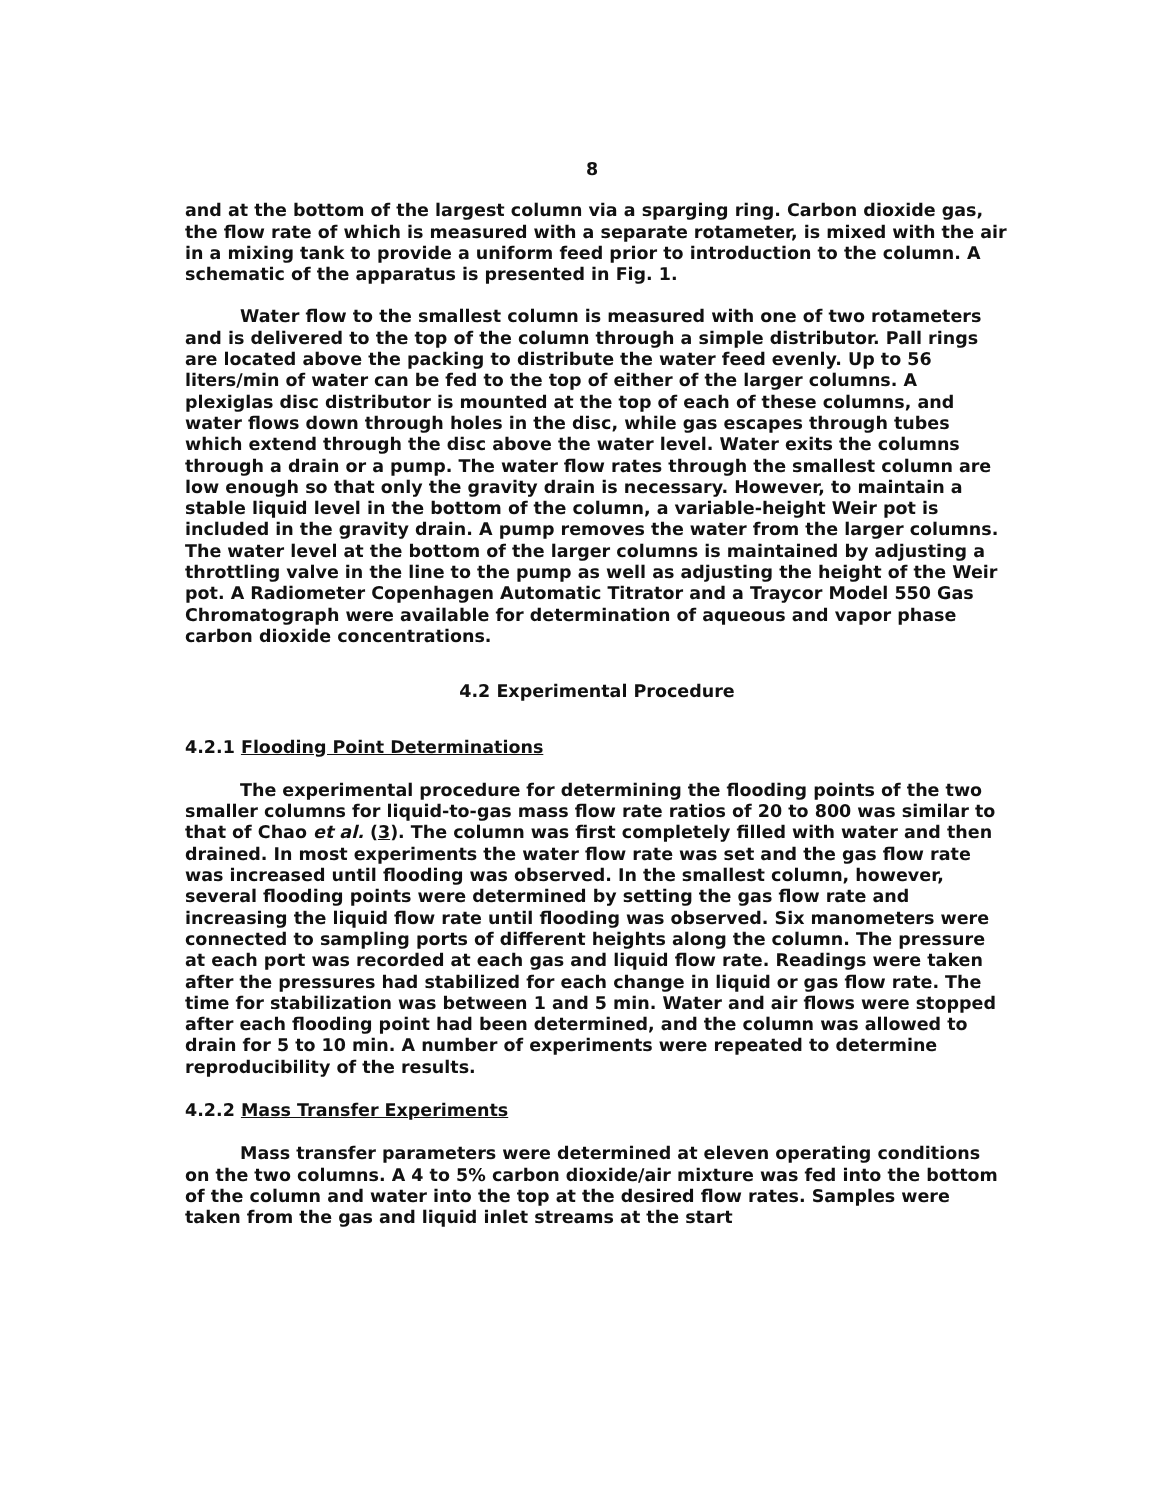8
and at the bottom of the largest column via a sparging ring. Carbon dioxide gas, the flow rate of which is measured with a separate rotameter, is mixed with the air in a mixing tank to provide a uniform feed prior to introduction to the column. A schematic of the apparatus is presented in Fig. 1.
Water flow to the smallest column is measured with one of two rotameters and is delivered to the top of the column through a simple distributor. Pall rings are located above the packing to distribute the water feed evenly. Up to 56 liters/min of water can be fed to the top of either of the larger columns. A plexiglas disc distributor is mounted at the top of each of these columns, and water flows down through holes in the disc, while gas escapes through tubes which extend through the disc above the water level. Water exits the columns through a drain or a pump. The water flow rates through the smallest column are low enough so that only the gravity drain is necessary. However, to maintain a stable liquid level in the bottom of the column, a variable-height Weir pot is included in the gravity drain. A pump removes the water from the larger columns. The water level at the bottom of the larger columns is maintained by adjusting a throttling valve in the line to the pump as well as adjusting the height of the Weir pot. A Radiometer Copenhagen Automatic Titrator and a Traycor Model 550 Gas Chromatograph were available for determination of aqueous and vapor phase carbon dioxide concentrations.
4.2 Experimental Procedure
4.2.1 Flooding Point Determinations
The experimental procedure for determining the flooding points of the two smaller columns for liquid-to-gas mass flow rate ratios of 20 to 800 was similar to that of Chao et al. (3). The column was first completely filled with water and then drained. In most experiments the water flow rate was set and the gas flow rate was increased until flooding was observed. In the smallest column, however, several flooding points were determined by setting the gas flow rate and increasing the liquid flow rate until flooding was observed. Six manometers were connected to sampling ports of different heights along the column. The pressure at each port was recorded at each gas and liquid flow rate. Readings were taken after the pressures had stabilized for each change in liquid or gas flow rate. The time for stabilization was between 1 and 5 min. Water and air flows were stopped after each flooding point had been determined, and the column was allowed to drain for 5 to 10 min. A number of experiments were repeated to determine reproducibility of the results.
4.2.2 Mass Transfer Experiments
Mass transfer parameters were determined at eleven operating conditions on the two columns. A 4 to 5% carbon dioxide/air mixture was fed into the bottom of the column and water into the top at the desired flow rates. Samples were taken from the gas and liquid inlet streams at the start